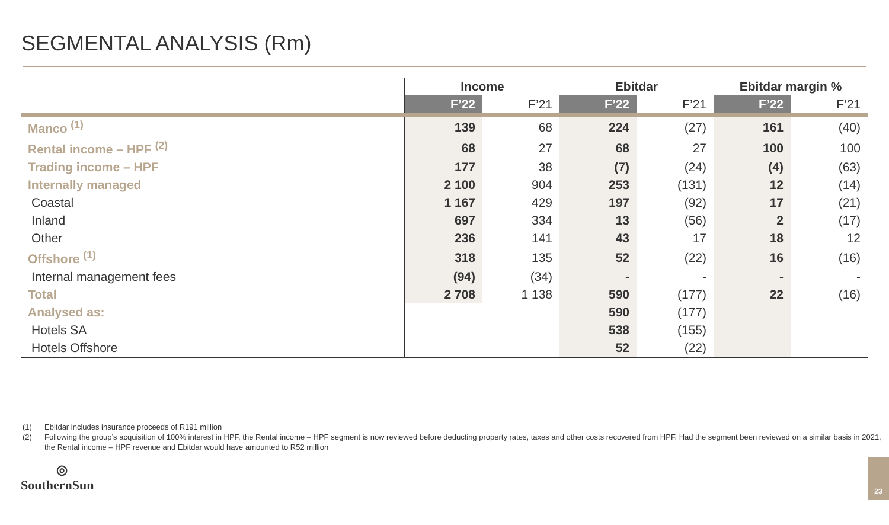SEGMENTAL ANALYSIS (Rm)
| | Income | | Ebitdar | | Ebitdar margin % | |
| --- | --- | --- | --- | --- | --- | --- |
| | F’22 | F’21 | F’22 | F’21 | F’22 | F’21 |
| Manco <sup>(1)</sup> | 139 | 68 | 224 | (27) | 161 | (40) |
| Rental income – HPF <sup>(2)</sup> | 68 | 27 | 68 | 27 | 100 | 100 |
| Trading income – HPF | 177 | 38 | (7) | (24) | (4) | (63) |
| Internally managed | 2 100 | 904 | 253 | (131) | 12 | (14) |
| Coastal | 1 167 | 429 | 197 | (92) | 17 | (21) |
| Inland | 697 | 334 | 13 | (56) | 2 | (17) |
| Other | 236 | 141 | 43 | 17 | 18 | 12 |
| Offshore <sup>(1)</sup> | 318 | 135 | 52 | (22) | 16 | (16) |
| Internal management fees | (94) | (34) | - | - | - | - |
| Total | 2 708 | 1 138 | 590 | (177) | 22 | (16) |
| Analysed as: | | | 590 | (177) | | |
| Hotels SA | | | 538 | (155) | | |
| Hotels Offshore | | | 52 | (22) | | |
(1) Ebitdar includes insurance proceeds of R191 million
(2) Following the group’s acquisition of 100% interest in HPF, the Rental income – HPF segment is now reviewed before deducting property rates, taxes and other costs recovered from HPF. Had the segment been reviewed on a similar basis in 2021, the Rental income – HPF revenue and Ebitdar would have amounted to R52 million
◎
SouthernSun
23